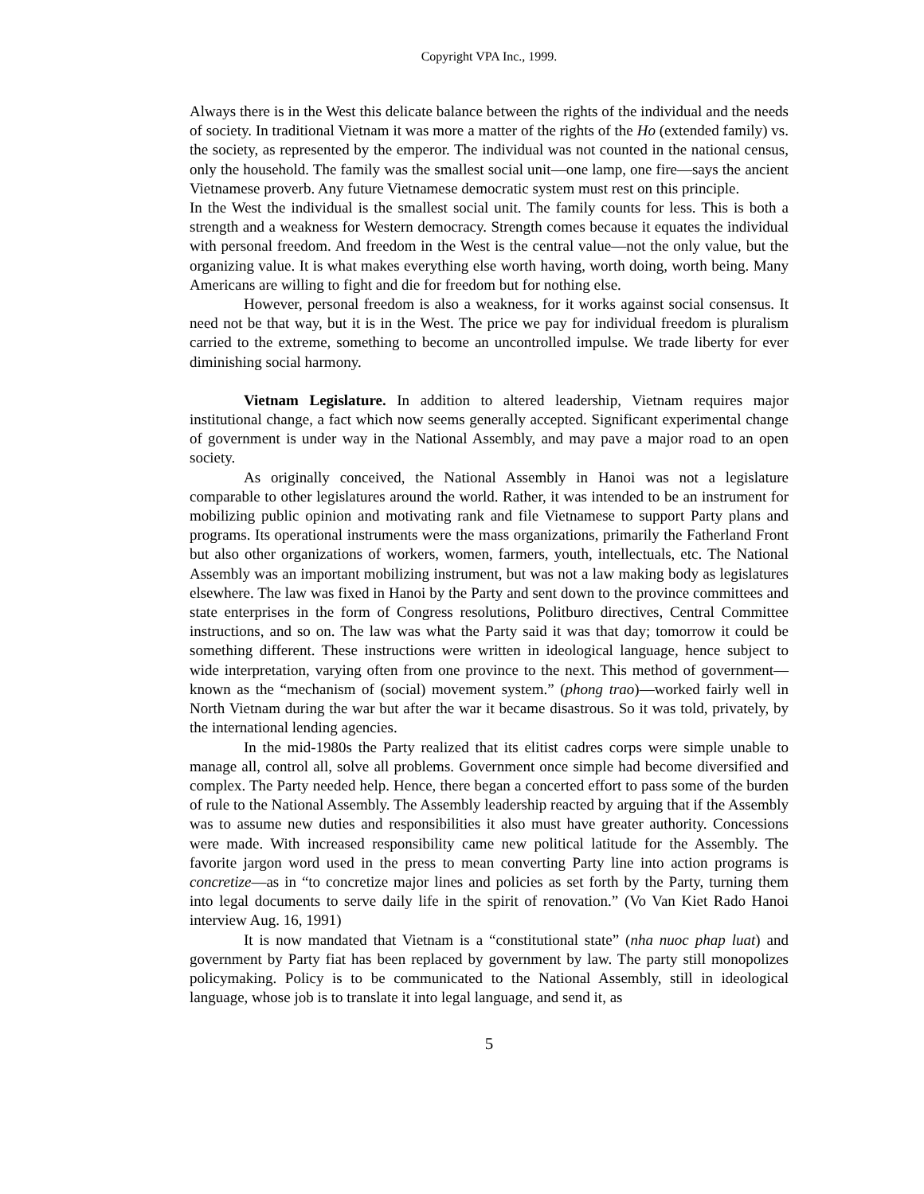Copyright VPA Inc., 1999.
Always there is in the West this delicate balance between the rights of the individual and the needs of society. In traditional Vietnam it was more a matter of the rights of the Ho (extended family) vs. the society, as represented by the emperor. The individual was not counted in the national census, only the household. The family was the smallest social unit—one lamp, one fire—says the ancient Vietnamese proverb. Any future Vietnamese democratic system must rest on this principle.
In the West the individual is the smallest social unit. The family counts for less. This is both a strength and a weakness for Western democracy. Strength comes because it equates the individual with personal freedom. And freedom in the West is the central value—not the only value, but the organizing value. It is what makes everything else worth having, worth doing, worth being. Many Americans are willing to fight and die for freedom but for nothing else.
However, personal freedom is also a weakness, for it works against social consensus. It need not be that way, but it is in the West. The price we pay for individual freedom is pluralism carried to the extreme, something to become an uncontrolled impulse. We trade liberty for ever diminishing social harmony.
Vietnam Legislature. In addition to altered leadership, Vietnam requires major institutional change, a fact which now seems generally accepted. Significant experimental change of government is under way in the National Assembly, and may pave a major road to an open society.
As originally conceived, the National Assembly in Hanoi was not a legislature comparable to other legislatures around the world. Rather, it was intended to be an instrument for mobilizing public opinion and motivating rank and file Vietnamese to support Party plans and programs. Its operational instruments were the mass organizations, primarily the Fatherland Front but also other organizations of workers, women, farmers, youth, intellectuals, etc. The National Assembly was an important mobilizing instrument, but was not a law making body as legislatures elsewhere. The law was fixed in Hanoi by the Party and sent down to the province committees and state enterprises in the form of Congress resolutions, Politburo directives, Central Committee instructions, and so on. The law was what the Party said it was that day; tomorrow it could be something different. These instructions were written in ideological language, hence subject to wide interpretation, varying often from one province to the next. This method of government—known as the “mechanism of (social) movement system.” (phong trao)—worked fairly well in North Vietnam during the war but after the war it became disastrous. So it was told, privately, by the international lending agencies.
In the mid-1980s the Party realized that its elitist cadres corps were simple unable to manage all, control all, solve all problems. Government once simple had become diversified and complex. The Party needed help. Hence, there began a concerted effort to pass some of the burden of rule to the National Assembly. The Assembly leadership reacted by arguing that if the Assembly was to assume new duties and responsibilities it also must have greater authority. Concessions were made. With increased responsibility came new political latitude for the Assembly. The favorite jargon word used in the press to mean converting Party line into action programs is concretize—as in “to concretize major lines and policies as set forth by the Party, turning them into legal documents to serve daily life in the spirit of renovation.” (Vo Van Kiet Rado Hanoi interview Aug. 16, 1991)
It is now mandated that Vietnam is a “constitutional state” (nha nuoc phap luat) and government by Party fiat has been replaced by government by law. The party still monopolizes policymaking. Policy is to be communicated to the National Assembly, still in ideological language, whose job is to translate it into legal language, and send it, as
5